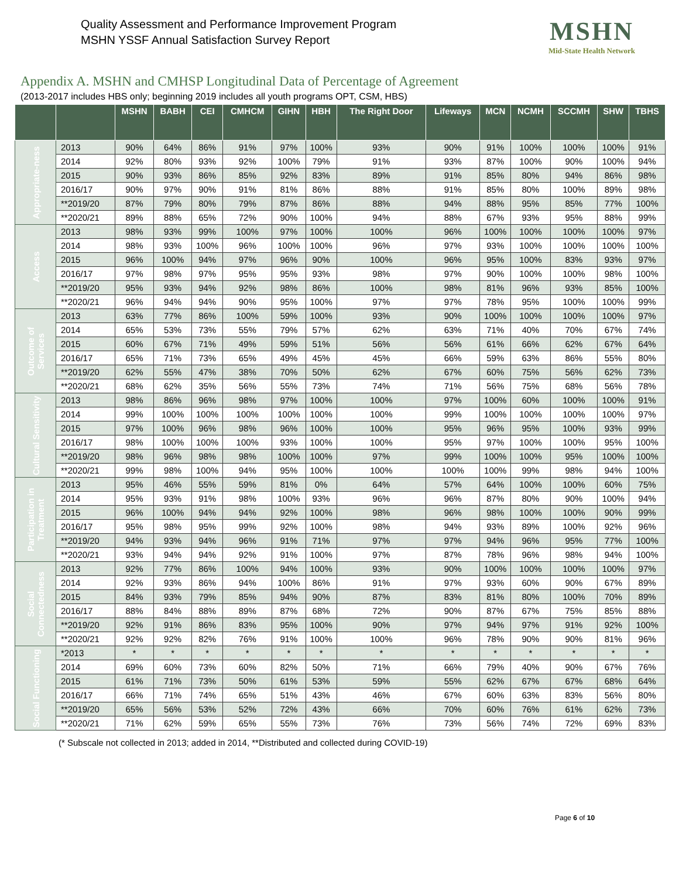Quality Assessment and Performance Improvement Program
MSHN YSSF Annual Satisfaction Survey Report
MSHN
Mid-State Health Network
Appendix A. MSHN and CMHSP Longitudinal Data of Percentage of Agreement
(2013-2017 includes HBS only; beginning 2019 includes all youth programs OPT, CSM, HBS)
| | | MSHN | BABH | CEI | CMHCM | GIHN | HBH | The Right Door | Lifeways | MCN | NCMH | SCCMH | SHW | TBHS |
| --- | --- | --- | --- | --- | --- | --- | --- | --- | --- | --- | --- | --- | --- | --- |
| Appropriate-ness | 2013 | 90% | 64% | 86% | 91% | 97% | 100% | 93% | 90% | 91% | 100% | 100% | 100% | 91% |
| | 2014 | 92% | 80% | 93% | 92% | 100% | 79% | 91% | 93% | 87% | 100% | 90% | 100% | 94% |
| | 2015 | 90% | 93% | 86% | 85% | 92% | 83% | 89% | 91% | 85% | 80% | 94% | 86% | 98% |
| | 2016/17 | 90% | 97% | 90% | 91% | 81% | 86% | 88% | 91% | 85% | 80% | 100% | 89% | 98% |
| | **2019/20 | 87% | 79% | 80% | 79% | 87% | 86% | 88% | 94% | 88% | 95% | 85% | 77% | 100% |
| | **2020/21 | 89% | 88% | 65% | 72% | 90% | 100% | 94% | 88% | 67% | 93% | 95% | 88% | 99% |
| Access | 2013 | 98% | 93% | 99% | 100% | 97% | 100% | 100% | 96% | 100% | 100% | 100% | 100% | 97% |
| | 2014 | 98% | 93% | 100% | 96% | 100% | 100% | 96% | 97% | 93% | 100% | 100% | 100% | 100% |
| | 2015 | 96% | 100% | 94% | 97% | 96% | 90% | 100% | 96% | 95% | 100% | 83% | 93% | 97% |
| | 2016/17 | 97% | 98% | 97% | 95% | 95% | 93% | 98% | 97% | 90% | 100% | 100% | 98% | 100% |
| | **2019/20 | 95% | 93% | 94% | 92% | 98% | 86% | 100% | 98% | 81% | 96% | 93% | 85% | 100% |
| | **2020/21 | 96% | 94% | 94% | 90% | 95% | 100% | 97% | 97% | 78% | 95% | 100% | 100% | 99% |
| Outcome of Services | 2013 | 63% | 77% | 86% | 100% | 59% | 100% | 93% | 90% | 100% | 100% | 100% | 100% | 97% |
| | 2014 | 65% | 53% | 73% | 55% | 79% | 57% | 62% | 63% | 71% | 40% | 70% | 67% | 74% |
| | 2015 | 60% | 67% | 71% | 49% | 59% | 51% | 56% | 56% | 61% | 66% | 62% | 67% | 64% |
| | 2016/17 | 65% | 71% | 73% | 65% | 49% | 45% | 45% | 66% | 59% | 63% | 86% | 55% | 80% |
| | **2019/20 | 62% | 55% | 47% | 38% | 70% | 50% | 62% | 67% | 60% | 75% | 56% | 62% | 73% |
| | **2020/21 | 68% | 62% | 35% | 56% | 55% | 73% | 74% | 71% | 56% | 75% | 68% | 56% | 78% |
| Cultural Sensitivity | 2013 | 98% | 86% | 96% | 98% | 97% | 100% | 100% | 97% | 100% | 60% | 100% | 100% | 91% |
| | 2014 | 99% | 100% | 100% | 100% | 100% | 100% | 100% | 99% | 100% | 100% | 100% | 100% | 97% |
| | 2015 | 97% | 100% | 96% | 98% | 96% | 100% | 100% | 95% | 96% | 95% | 100% | 93% | 99% |
| | 2016/17 | 98% | 100% | 100% | 100% | 93% | 100% | 100% | 95% | 97% | 100% | 100% | 95% | 100% |
| | **2019/20 | 98% | 96% | 98% | 98% | 100% | 100% | 97% | 99% | 100% | 100% | 95% | 100% | 100% |
| | **2020/21 | 99% | 98% | 100% | 94% | 95% | 100% | 100% | 100% | 100% | 99% | 98% | 94% | 100% |
| Participation in Treatment | 2013 | 95% | 46% | 55% | 59% | 81% | 0% | 64% | 57% | 64% | 100% | 100% | 60% | 75% |
| | 2014 | 95% | 93% | 91% | 98% | 100% | 93% | 96% | 96% | 87% | 80% | 90% | 100% | 94% |
| | 2015 | 96% | 100% | 94% | 94% | 92% | 100% | 98% | 96% | 98% | 100% | 100% | 90% | 99% |
| | 2016/17 | 95% | 98% | 95% | 99% | 92% | 100% | 98% | 94% | 93% | 89% | 100% | 92% | 96% |
| | **2019/20 | 94% | 93% | 94% | 96% | 91% | 71% | 97% | 97% | 94% | 96% | 95% | 77% | 100% |
| | **2020/21 | 93% | 94% | 94% | 92% | 91% | 100% | 97% | 87% | 78% | 96% | 98% | 94% | 100% |
| Social Connectedness | 2013 | 92% | 77% | 86% | 100% | 94% | 100% | 93% | 90% | 100% | 100% | 100% | 100% | 97% |
| | 2014 | 92% | 93% | 86% | 94% | 100% | 86% | 91% | 97% | 93% | 60% | 90% | 67% | 89% |
| | 2015 | 84% | 93% | 79% | 85% | 94% | 90% | 87% | 83% | 81% | 80% | 100% | 70% | 89% |
| | 2016/17 | 88% | 84% | 88% | 89% | 87% | 68% | 72% | 90% | 87% | 67% | 75% | 85% | 88% |
| | **2019/20 | 92% | 91% | 86% | 83% | 95% | 100% | 90% | 97% | 94% | 97% | 91% | 92% | 100% |
| | **2020/21 | 92% | 92% | 82% | 76% | 91% | 100% | 100% | 96% | 78% | 90% | 90% | 81% | 96% |
| Social Functioning | *2013 | * | * | * | * | * | * | * | * | * | * | * | * | * |
| | 2014 | 69% | 60% | 73% | 60% | 82% | 50% | 71% | 66% | 79% | 40% | 90% | 67% | 76% |
| | 2015 | 61% | 71% | 73% | 50% | 61% | 53% | 59% | 55% | 62% | 67% | 67% | 68% | 64% |
| | 2016/17 | 66% | 71% | 74% | 65% | 51% | 43% | 46% | 67% | 60% | 63% | 83% | 56% | 80% |
| | **2019/20 | 65% | 56% | 53% | 52% | 72% | 43% | 66% | 70% | 60% | 76% | 61% | 62% | 73% |
| | **2020/21 | 71% | 62% | 59% | 65% | 55% | 73% | 76% | 73% | 56% | 74% | 72% | 69% | 83% |
(* Subscale not collected in 2013; added in 2014, **Distributed and collected during COVID-19)
Page 6 of 10